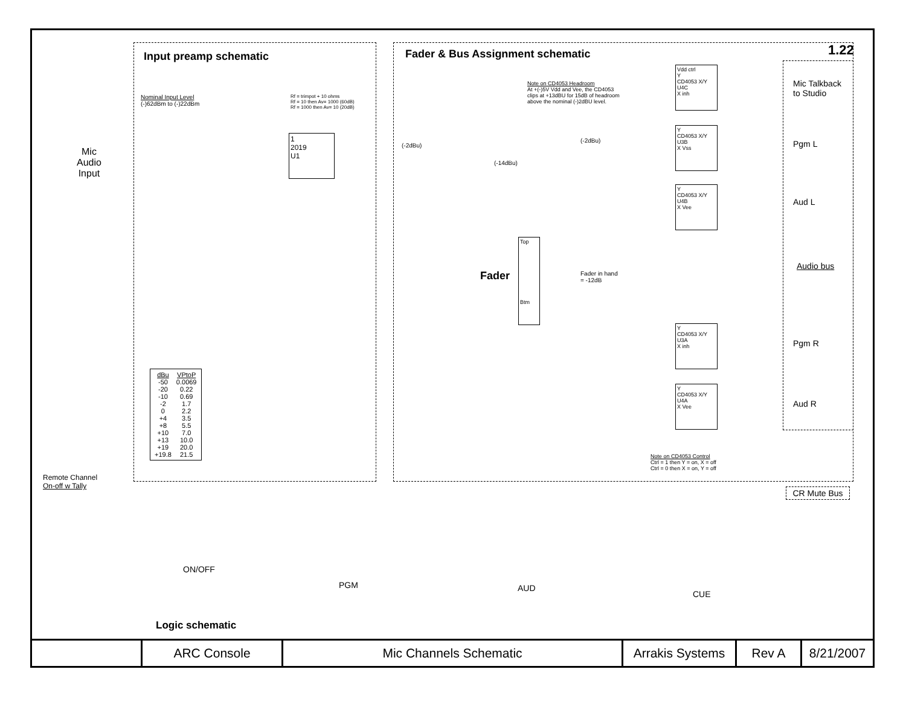Input preamp schematic
Fader & Bus Assignment schematic
1.22
Nominal Input Level
(-)62dBm to (-)22dBm
Rf = trimpot + 10 ohms
Rf = 10 then Av= 1000 (60dB)
Rf = 1000 then Av= 10 (20dB)
Mic
Audio
Input
1
2019
U1
Note on CD4053 Headroom
At +(-)5V Vdd and Vee, the CD4053
clips at +13dBU for 15dB of headroom
above the nominal (-)2dBU level.
Vdd ctrl
Y
CD4053 X/Y
U4C
X inh
Y
CD4053 X/Y
U3B
X Vss
Y
CD4053 X/Y
U4B
X Vee
Y
CD4053 X/Y
U3A
X inh
Y
CD4053 X/Y
U4A
X Vee
Mic Talkback
to Studio
Pgm L
Aud L
Audio bus
Pgm R
Aud R
(-2dBu)
(-2dBu)
(-14dBu)
Top
Btm
Fader
Fader in hand
= -12dB
| dBu | VPtoP |
| -50 | 0.0069 |
| -20 | 0.22 |
| -10 | 0.69 |
| -2 | 1.7 |
| 0 | 2.2 |
| +4 | 3.5 |
| +8 | 5.5 |
| +10 | 7.0 |
| +13 | 10.0 |
| +19 | 20.0 |
| +19.8 | 21.5 |
Note on CD4053 Control
Ctrl = 1 then Y = on, X = off
Ctrl = 0 then X = on, Y = off
Remote Channel
On-off w Tally
CR Mute Bus
ON/OFF
PGM AUD
CUE
Logic schematic
ARC Console Mic Channels Schematic Arrakis Systems
Rev A 8/21/2007